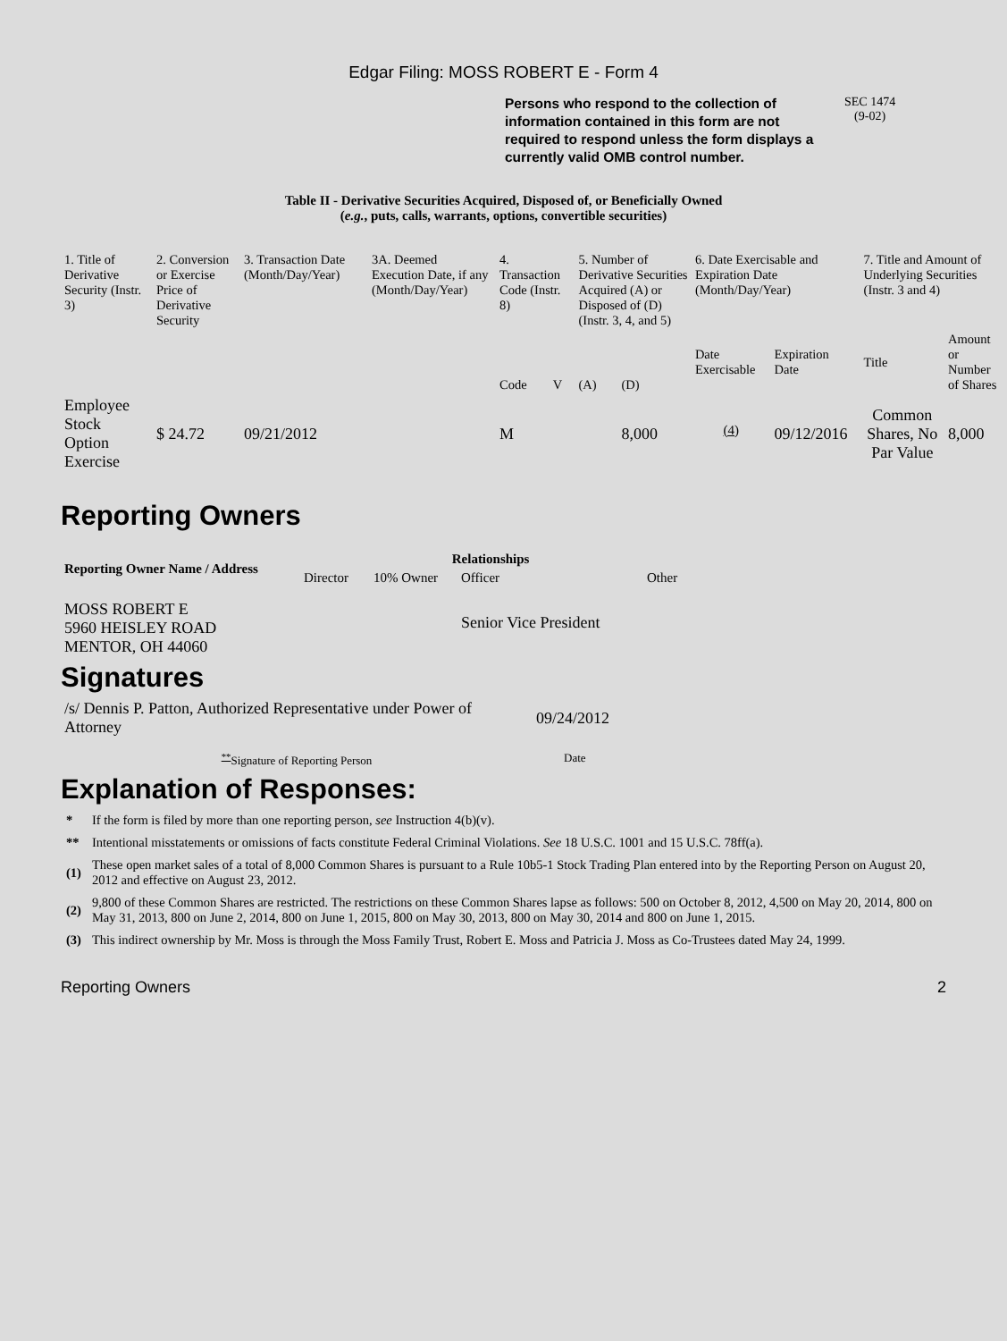Edgar Filing: MOSS ROBERT E - Form 4
Persons who respond to the collection of information contained in this form are not required to respond unless the form displays a currently valid OMB control number.
SEC 1474
(9-02)
Table II - Derivative Securities Acquired, Disposed of, or Beneficially Owned
(e.g., puts, calls, warrants, options, convertible securities)
| 1. Title of Derivative Security (Instr. 3) | 2. Conversion or Exercise Price of Derivative Security | 3. Transaction Date (Month/Day/Year) | 3A. Deemed Execution Date, if any (Month/Day/Year) | 4. Transaction Code (Instr. 8) | | 5. Number of Derivative Securities Acquired (A) or Disposed of (D) (Instr. 3, 4, and 5) | | 6. Date Exercisable and Expiration Date (Month/Day/Year) | | 7. Title and Amount of Underlying Securities (Instr. 3 and 4) | |
| | | | | Code | V | (A) | (D) | Date Exercisable | Expiration Date | Title | Amount or Number of Shares |
| Employee Stock Option Exercise | $ 24.72 | 09/21/2012 | | M | | | 8,000 | <sup>(4)</sup> | 09/12/2016 | Common Shares, No Par Value | 8,000 |
Reporting Owners
| Reporting Owner Name / Address | Relationships | | | |
| --- | --- | --- | --- | --- |
| | Director | 10% Owner | Officer | Other |
| MOSS ROBERT E 5960 HEISLEY ROAD MENTOR, OH 44060 | | | Senior Vice President | |
Signatures
| /s/ Dennis P. Patton, Authorized Representative under Power of Attorney | 09/24/2012 |
| <sup>**</sup> Signature of Reporting Person | Date |
Explanation of Responses:
| * | If the form is filed by more than one reporting person, see Instruction 4(b)(v). |
| ** | Intentional misstatements or omissions of facts constitute Federal Criminal Violations. See 18 U.S.C. 1001 and 15 U.S.C. 78ff(a). |
| (1) | These open market sales of a total of 8,000 Common Shares is pursuant to a Rule 10b5-1 Stock Trading Plan entered into by the Reporting Person on August 20, 2012 and effective on August 23, 2012. |
| (2) | 9,800 of these Common Shares are restricted. The restrictions on these Common Shares lapse as follows: 500 on October 8, 2012, 4,500 on May 20, 2014, 800 on May 31, 2013, 800 on June 2, 2014, 800 on June 1, 2015, 800 on May 30, 2013, 800 on May 30, 2014 and 800 on June 1, 2015. |
| (3) | This indirect ownership by Mr. Moss is through the Moss Family Trust, Robert E. Moss and Patricia J. Moss as Co-Trustees dated May 24, 1999. |
Reporting Owners 2